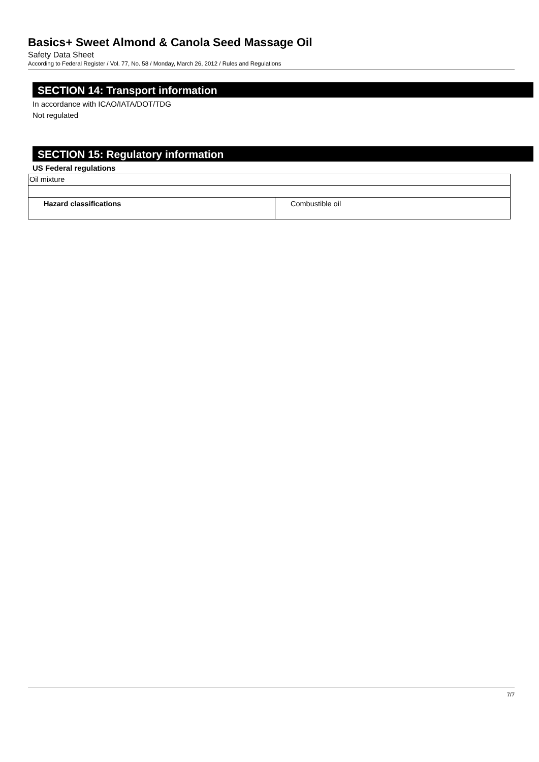Basics+ Sweet Almond & Canola Seed Massage Oil
Safety Data Sheet
According to Federal Register / Vol. 77, No. 58 / Monday, March 26, 2012 / Rules and Regulations
SECTION 14: Transport information
In accordance with ICAO/IATA/DOT/TDG
Not regulated
SECTION 15: Regulatory information
US Federal regulations
| Oil mixture | |
| Hazard classifications | Combustible oil |
7/7